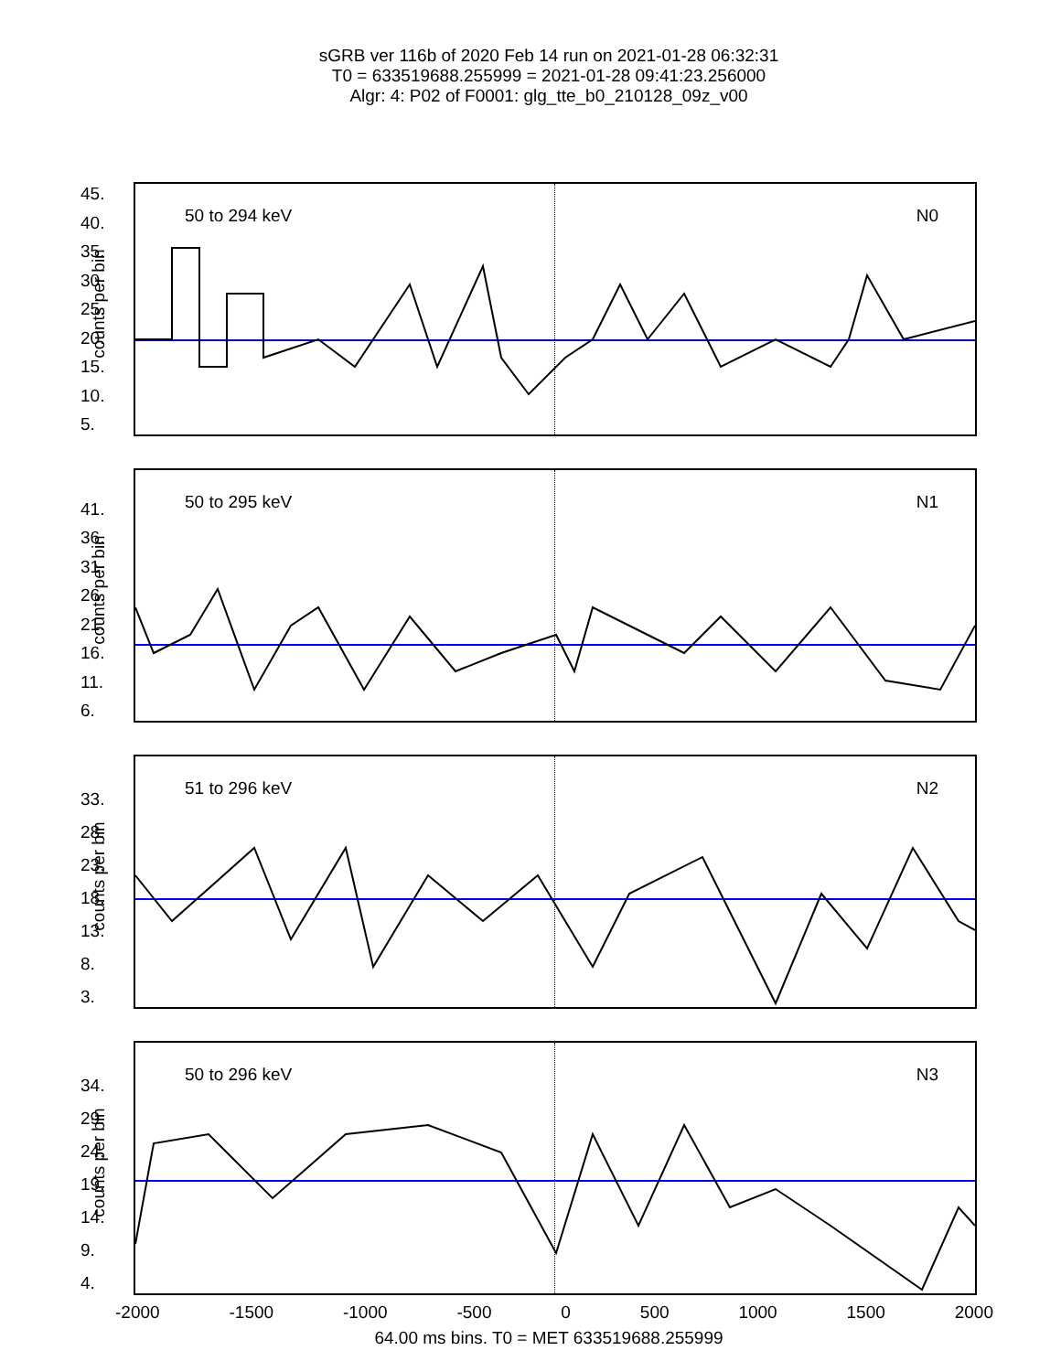sGRB ver 116b of 2020 Feb 14 run on 2021-01-28 06:32:31
T0 = 633519688.255999 = 2021-01-28 09:41:23.256000
Algr: 4: P02 of F0001: glg_tte_b0_210128_09z_v00
45.
40.
35.
30.
25.
20.
15.
10.
5.
counts per bin
50 to 294 keV N0
41.
36.
31.
26.
21.
16.
11.
6.
counts per bin
50 to 295 keV N1
33.
28.
23.
18.
13.
8.
3.
counts per bin
51 to 296 keV N2
34.
29.
24.
19.
14.
9.
4.
counts per bin
50 to 296 keV N3
-2000 -1500 -1000 -500 0 500 1000 1500 2000
64.00 ms bins. T0 = MET 633519688.255999